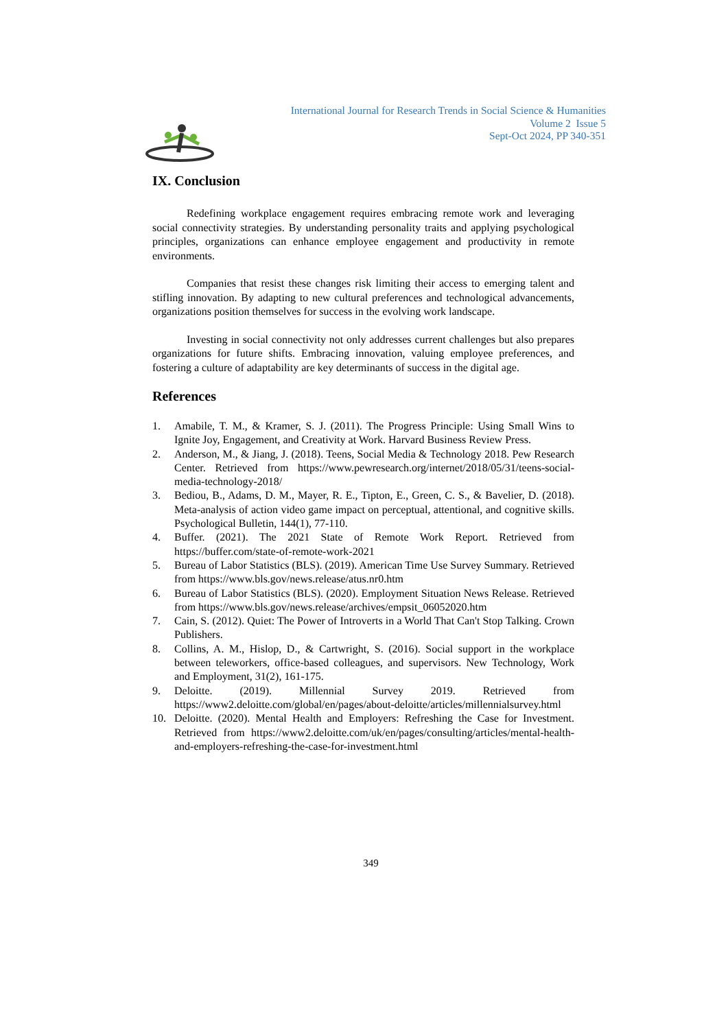International Journal for Research Trends in Social Science & Humanities
Volume 2 Issue 5
Sept-Oct 2024, PP 340-351
IX. Conclusion
Redefining workplace engagement requires embracing remote work and leveraging social connectivity strategies. By understanding personality traits and applying psychological principles, organizations can enhance employee engagement and productivity in remote environments.
Companies that resist these changes risk limiting their access to emerging talent and stifling innovation. By adapting to new cultural preferences and technological advancements, organizations position themselves for success in the evolving work landscape.
Investing in social connectivity not only addresses current challenges but also prepares organizations for future shifts. Embracing innovation, valuing employee preferences, and fostering a culture of adaptability are key determinants of success in the digital age.
References
1. Amabile, T. M., & Kramer, S. J. (2011). The Progress Principle: Using Small Wins to Ignite Joy, Engagement, and Creativity at Work. Harvard Business Review Press.
2. Anderson, M., & Jiang, J. (2018). Teens, Social Media & Technology 2018. Pew Research Center. Retrieved from https://www.pewresearch.org/internet/2018/05/31/teens-social-media-technology-2018/
3. Bediou, B., Adams, D. M., Mayer, R. E., Tipton, E., Green, C. S., & Bavelier, D. (2018). Meta-analysis of action video game impact on perceptual, attentional, and cognitive skills. Psychological Bulletin, 144(1), 77-110.
4. Buffer. (2021). The 2021 State of Remote Work Report. Retrieved from https://buffer.com/state-of-remote-work-2021
5. Bureau of Labor Statistics (BLS). (2019). American Time Use Survey Summary. Retrieved from https://www.bls.gov/news.release/atus.nr0.htm
6. Bureau of Labor Statistics (BLS). (2020). Employment Situation News Release. Retrieved from https://www.bls.gov/news.release/archives/empsit_06052020.htm
7. Cain, S. (2012). Quiet: The Power of Introverts in a World That Can't Stop Talking. Crown Publishers.
8. Collins, A. M., Hislop, D., & Cartwright, S. (2016). Social support in the workplace between teleworkers, office-based colleagues, and supervisors. New Technology, Work and Employment, 31(2), 161-175.
9. Deloitte. (2019). Millennial Survey 2019. Retrieved from https://www2.deloitte.com/global/en/pages/about-deloitte/articles/millennialsurvey.html
10. Deloitte. (2020). Mental Health and Employers: Refreshing the Case for Investment. Retrieved from https://www2.deloitte.com/uk/en/pages/consulting/articles/mental-health-and-employers-refreshing-the-case-for-investment.html
349